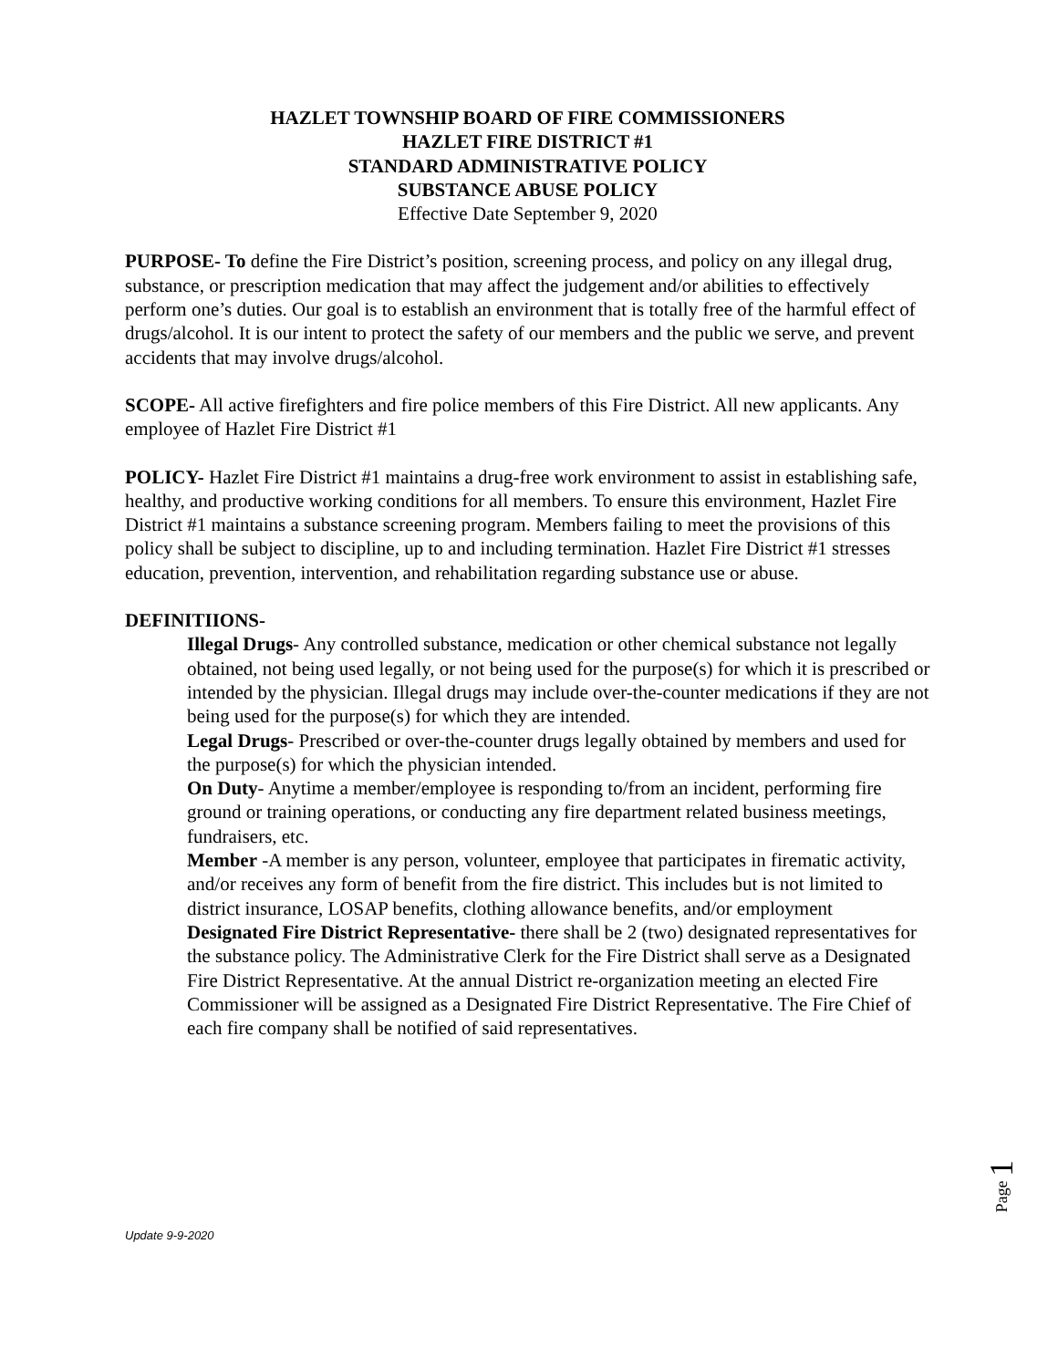HAZLET TOWNSHIP BOARD OF FIRE COMMISSIONERS
HAZLET FIRE DISTRICT #1
STANDARD ADMINISTRATIVE POLICY
SUBSTANCE ABUSE POLICY
Effective Date September 9, 2020
PURPOSE- To define the Fire District’s position, screening process, and policy on any illegal drug, substance, or prescription medication that may affect the judgement and/or abilities to effectively perform one’s duties. Our goal is to establish an environment that is totally free of the harmful effect of drugs/alcohol. It is our intent to protect the safety of our members and the public we serve, and prevent accidents that may involve drugs/alcohol.
SCOPE- All active firefighters and fire police members of this Fire District. All new applicants. Any employee of Hazlet Fire District #1
POLICY- Hazlet Fire District #1 maintains a drug-free work environment to assist in establishing safe, healthy, and productive working conditions for all members. To ensure this environment, Hazlet Fire District #1 maintains a substance screening program. Members failing to meet the provisions of this policy shall be subject to discipline, up to and including termination. Hazlet Fire District #1 stresses education, prevention, intervention, and rehabilitation regarding substance use or abuse.
DEFINITIIONS-
Illegal Drugs- Any controlled substance, medication or other chemical substance not legally obtained, not being used legally, or not being used for the purpose(s) for which it is prescribed or intended by the physician. Illegal drugs may include over-the-counter medications if they are not being used for the purpose(s) for which they are intended.
Legal Drugs- Prescribed or over-the-counter drugs legally obtained by members and used for the purpose(s) for which the physician intended.
On Duty- Anytime a member/employee is responding to/from an incident, performing fire ground or training operations, or conducting any fire department related business meetings, fundraisers, etc.
Member -A member is any person, volunteer, employee that participates in firematic activity, and/or receives any form of benefit from the fire district. This includes but is not limited to district insurance, LOSAP benefits, clothing allowance benefits, and/or employment
Designated Fire District Representative- there shall be 2 (two) designated representatives for the substance policy. The Administrative Clerk for the Fire District shall serve as a Designated Fire District Representative. At the annual District re-organization meeting an elected Fire Commissioner will be assigned as a Designated Fire District Representative. The Fire Chief of each fire company shall be notified of said representatives.
Page 1
Update 9-9-2020